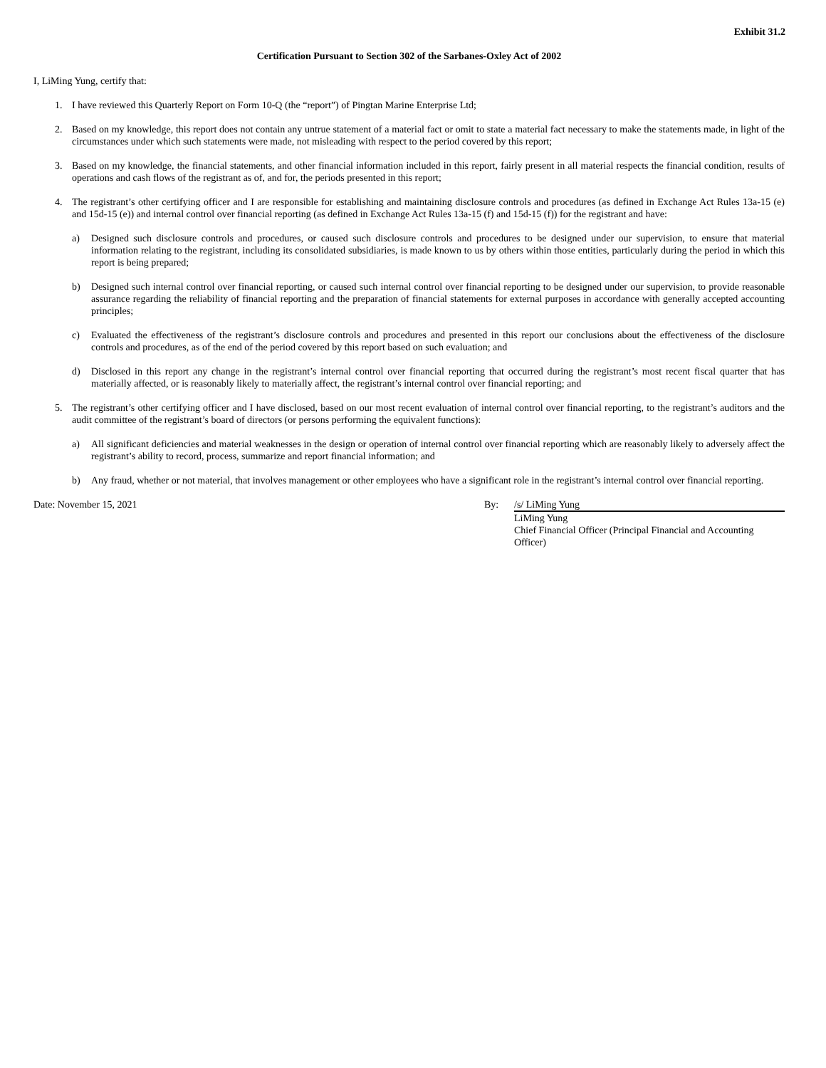Exhibit 31.2
Certification Pursuant to Section 302 of the Sarbanes-Oxley Act of 2002
I, LiMing Yung, certify that:
1. I have reviewed this Quarterly Report on Form 10-Q (the “report”) of Pingtan Marine Enterprise Ltd;
2. Based on my knowledge, this report does not contain any untrue statement of a material fact or omit to state a material fact necessary to make the statements made, in light of the circumstances under which such statements were made, not misleading with respect to the period covered by this report;
3. Based on my knowledge, the financial statements, and other financial information included in this report, fairly present in all material respects the financial condition, results of operations and cash flows of the registrant as of, and for, the periods presented in this report;
4. The registrant’s other certifying officer and I are responsible for establishing and maintaining disclosure controls and procedures (as defined in Exchange Act Rules 13a-15 (e) and 15d-15 (e)) and internal control over financial reporting (as defined in Exchange Act Rules 13a-15 (f) and 15d-15 (f)) for the registrant and have:
a) Designed such disclosure controls and procedures, or caused such disclosure controls and procedures to be designed under our supervision, to ensure that material information relating to the registrant, including its consolidated subsidiaries, is made known to us by others within those entities, particularly during the period in which this report is being prepared;
b) Designed such internal control over financial reporting, or caused such internal control over financial reporting to be designed under our supervision, to provide reasonable assurance regarding the reliability of financial reporting and the preparation of financial statements for external purposes in accordance with generally accepted accounting principles;
c) Evaluated the effectiveness of the registrant’s disclosure controls and procedures and presented in this report our conclusions about the effectiveness of the disclosure controls and procedures, as of the end of the period covered by this report based on such evaluation; and
d) Disclosed in this report any change in the registrant’s internal control over financial reporting that occurred during the registrant’s most recent fiscal quarter that has materially affected, or is reasonably likely to materially affect, the registrant’s internal control over financial reporting; and
5. The registrant’s other certifying officer and I have disclosed, based on our most recent evaluation of internal control over financial reporting, to the registrant’s auditors and the audit committee of the registrant’s board of directors (or persons performing the equivalent functions):
a) All significant deficiencies and material weaknesses in the design or operation of internal control over financial reporting which are reasonably likely to adversely affect the registrant’s ability to record, process, summarize and report financial information; and
b) Any fraud, whether or not material, that involves management or other employees who have a significant role in the registrant’s internal control over financial reporting.
Date: November 15, 2021 By: /s/ LiMing Yung
LiMing Yung
Chief Financial Officer (Principal Financial and Accounting Officer)